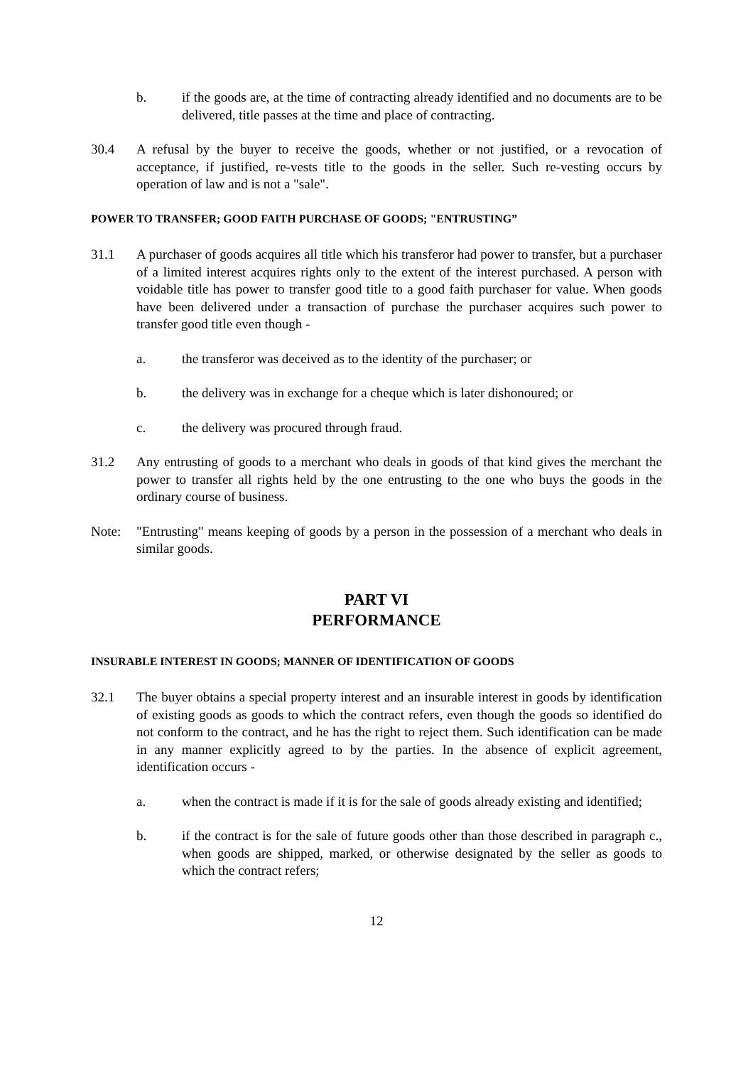b. if the goods are, at the time of contracting already identified and no documents are to be delivered, title passes at the time and place of contracting.
30.4 A refusal by the buyer to receive the goods, whether or not justified, or a revocation of acceptance, if justified, re-vests title to the goods in the seller. Such re-vesting occurs by operation of law and is not a "sale".
POWER TO TRANSFER; GOOD FAITH PURCHASE OF GOODS; "ENTRUSTING”
31.1 A purchaser of goods acquires all title which his transferor had power to transfer, but a purchaser of a limited interest acquires rights only to the extent of the interest purchased. A person with voidable title has power to transfer good title to a good faith purchaser for value. When goods have been delivered under a transaction of purchase the purchaser acquires such power to transfer good title even though -
a. the transferor was deceived as to the identity of the purchaser; or
b. the delivery was in exchange for a cheque which is later dishonoured; or
c. the delivery was procured through fraud.
31.2 Any entrusting of goods to a merchant who deals in goods of that kind gives the merchant the power to transfer all rights held by the one entrusting to the one who buys the goods in the ordinary course of business.
Note: "Entrusting" means keeping of goods by a person in the possession of a merchant who deals in similar goods.
PART VI
PERFORMANCE
INSURABLE INTEREST IN GOODS; MANNER OF IDENTIFICATION OF GOODS
32.1 The buyer obtains a special property interest and an insurable interest in goods by identification of existing goods as goods to which the contract refers, even though the goods so identified do not conform to the contract, and he has the right to reject them. Such identification can be made in any manner explicitly agreed to by the parties. In the absence of explicit agreement, identification occurs -
a. when the contract is made if it is for the sale of goods already existing and identified;
b. if the contract is for the sale of future goods other than those described in paragraph c., when goods are shipped, marked, or otherwise designated by the seller as goods to which the contract refers;
12